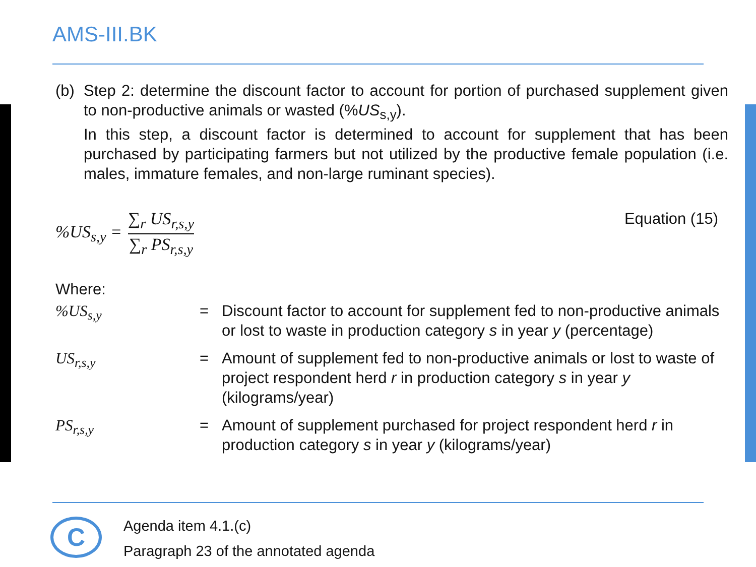AMS-III.BK
(b) Step 2: determine the discount factor to account for portion of purchased supplement given to non-productive animals or wasted (%US<sub>s,y</sub>).
In this step, a discount factor is determined to account for supplement that has been purchased by participating farmers but not utilized by the productive female population (i.e. males, immature females, and non-large ruminant species).
%US<sub>s,y</sub> = ∑<sub>r</sub> US<sub>r,s,y</sub> ∑<sub>r</sub> PS<sub>r,s,y</sub> Equation (15)
Where:
| %US<sub>s,y</sub> | = | Discount factor to account for supplement fed to non-productive animals or lost to waste in production category s in year y (percentage) |
| US<sub>r,s,y</sub> | = | Amount of supplement fed to non-productive animals or lost to waste of project respondent herd r in production category s in year y (kilograms/year) |
| PS<sub>r,s,y</sub> | = | Amount of supplement purchased for project respondent herd r in production category s in year y (kilograms/year) |
C
Agenda item 4.1.(c)
Paragraph 23 of the annotated agenda